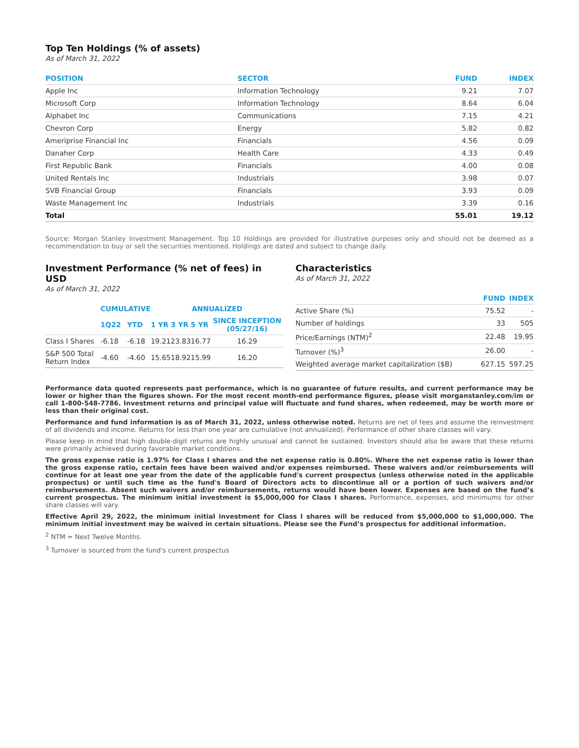Top Ten Holdings (% of assets)
As of March 31, 2022
| POSITION | SECTOR | FUND | INDEX |
| --- | --- | --- | --- |
| Apple Inc | Information Technology | 9.21 | 7.07 |
| Microsoft Corp | Information Technology | 8.64 | 6.04 |
| Alphabet Inc | Communications | 7.15 | 4.21 |
| Chevron Corp | Energy | 5.82 | 0.82 |
| Ameriprise Financial Inc | Financials | 4.56 | 0.09 |
| Danaher Corp | Health Care | 4.33 | 0.49 |
| First Republic Bank | Financials | 4.00 | 0.08 |
| United Rentals Inc | Industrials | 3.98 | 0.07 |
| SVB Financial Group | Financials | 3.93 | 0.09 |
| Waste Management Inc | Industrials | 3.39 | 0.16 |
| Total | | 55.01 | 19.12 |
Source: Morgan Stanley Investment Management. Top 10 Holdings are provided for illustrative purposes only and should not be deemed as a recommendation to buy or sell the securities mentioned. Holdings are dated and subject to change daily.
Investment Performance (% net of fees) in USD
As of March 31, 2022
| | CUMULATIVE | | ANNUALIZED | | | |
| --- | --- | --- | --- | --- | --- | --- |
| | 1Q22 | YTD | 1 YR | 3 YR | 5 YR | SINCE INCEPTION (05/27/16) |
| Class I Shares | -6.18 | -6.18 | 19.21 | 23.83 | 16.77 | 16.29 |
| S&P 500 Total Return Index | -4.60 | -4.60 | 15.65 | 18.92 | 15.99 | 16.20 |
Characteristics
As of March 31, 2022
| | FUND | INDEX |
| --- | --- | --- |
| Active Share (%) | 75.52 | - |
| Number of holdings | 33 | 505 |
| Price/Earnings (NTM)<sup>2</sup> | 22.48 | 19.95 |
| Turnover (%)<sup>3</sup> | 26.00 | - |
| Weighted average market capitalization ($B) | 627.15 | 597.25 |
Performance data quoted represents past performance, which is no guarantee of future results, and current performance may be lower or higher than the figures shown. For the most recent month-end performance figures, please visit morganstanley.com/im or call 1-800-548-7786. Investment returns and principal value will fluctuate and fund shares, when redeemed, may be worth more or less than their original cost.
Performance and fund information is as of March 31, 2022, unless otherwise noted. Returns are net of fees and assume the reinvestment of all dividends and income. Returns for less than one year are cumulative (not annualized). Performance of other share classes will vary.
Please keep in mind that high double-digit returns are highly unusual and cannot be sustained. Investors should also be aware that these returns were primarily achieved during favorable market conditions.
The gross expense ratio is 1.97% for Class I shares and the net expense ratio is 0.80%. Where the net expense ratio is lower than the gross expense ratio, certain fees have been waived and/or expenses reimbursed. These waivers and/or reimbursements will continue for at least one year from the date of the applicable fund's current prospectus (unless otherwise noted in the applicable prospectus) or until such time as the fund's Board of Directors acts to discontinue all or a portion of such waivers and/or reimbursements. Absent such waivers and/or reimbursements, returns would have been lower. Expenses are based on the fund’s current prospectus. The minimum initial investment is $5,000,000 for Class I shares. Performance, expenses, and minimums for other share classes will vary.
Effective April 29, 2022, the minimum initial investment for Class I shares will be reduced from $5,000,000 to $1,000,000. The minimum initial investment may be waived in certain situations. Please see the Fund’s prospectus for additional information.
<sup>2</sup> NTM = Next Twelve Months.
<sup>3</sup> Turnover is sourced from the fund's current prospectus